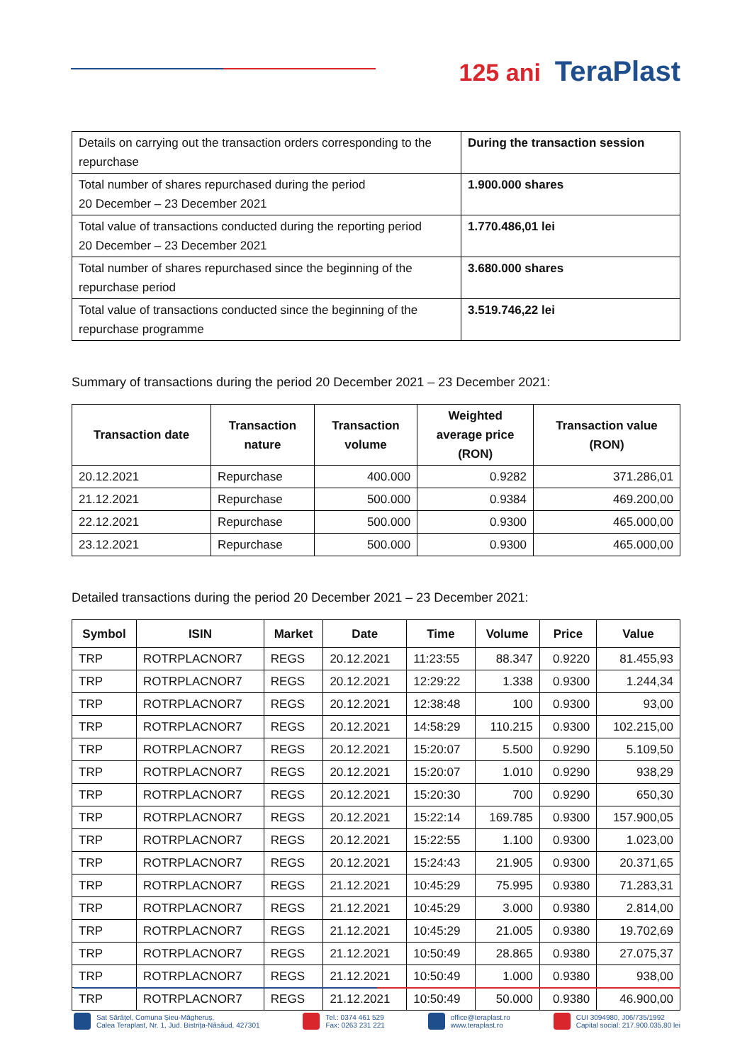125 ani TeraPlast
| Details on carrying out the transaction orders corresponding to the repurchase | During the transaction session |
| Total number of shares repurchased during the period 20 December – 23 December 2021 | 1.900.000 shares |
| Total value of transactions conducted during the reporting period 20 December – 23 December 2021 | 1.770.486,01 lei |
| Total number of shares repurchased since the beginning of the repurchase period | 3.680.000 shares |
| Total value of transactions conducted since the beginning of the repurchase programme | 3.519.746,22 lei |
Summary of transactions during the period 20 December 2021 – 23 December 2021:
| Transaction date | Transaction nature | Transaction volume | Weighted average price (RON) | Transaction value (RON) |
| --- | --- | --- | --- | --- |
| 20.12.2021 | Repurchase | 400.000 | 0.9282 | 371.286,01 |
| 21.12.2021 | Repurchase | 500.000 | 0.9384 | 469.200,00 |
| 22.12.2021 | Repurchase | 500.000 | 0.9300 | 465.000,00 |
| 23.12.2021 | Repurchase | 500.000 | 0.9300 | 465.000,00 |
Detailed transactions during the period 20 December 2021 – 23 December 2021:
| Symbol | ISIN | Market | Date | Time | Volume | Price | Value |
| --- | --- | --- | --- | --- | --- | --- | --- |
| TRP | ROTRPLACNOR7 | REGS | 20.12.2021 | 11:23:55 | 88.347 | 0.9220 | 81.455,93 |
| TRP | ROTRPLACNOR7 | REGS | 20.12.2021 | 12:29:22 | 1.338 | 0.9300 | 1.244,34 |
| TRP | ROTRPLACNOR7 | REGS | 20.12.2021 | 12:38:48 | 100 | 0.9300 | 93,00 |
| TRP | ROTRPLACNOR7 | REGS | 20.12.2021 | 14:58:29 | 110.215 | 0.9300 | 102.215,00 |
| TRP | ROTRPLACNOR7 | REGS | 20.12.2021 | 15:20:07 | 5.500 | 0.9290 | 5.109,50 |
| TRP | ROTRPLACNOR7 | REGS | 20.12.2021 | 15:20:07 | 1.010 | 0.9290 | 938,29 |
| TRP | ROTRPLACNOR7 | REGS | 20.12.2021 | 15:20:30 | 700 | 0.9290 | 650,30 |
| TRP | ROTRPLACNOR7 | REGS | 20.12.2021 | 15:22:14 | 169.785 | 0.9300 | 157.900,05 |
| TRP | ROTRPLACNOR7 | REGS | 20.12.2021 | 15:22:55 | 1.100 | 0.9300 | 1.023,00 |
| TRP | ROTRPLACNOR7 | REGS | 20.12.2021 | 15:24:43 | 21.905 | 0.9300 | 20.371,65 |
| TRP | ROTRPLACNOR7 | REGS | 21.12.2021 | 10:45:29 | 75.995 | 0.9380 | 71.283,31 |
| TRP | ROTRPLACNOR7 | REGS | 21.12.2021 | 10:45:29 | 3.000 | 0.9380 | 2.814,00 |
| TRP | ROTRPLACNOR7 | REGS | 21.12.2021 | 10:45:29 | 21.005 | 0.9380 | 19.702,69 |
| TRP | ROTRPLACNOR7 | REGS | 21.12.2021 | 10:50:49 | 28.865 | 0.9380 | 27.075,37 |
| TRP | ROTRPLACNOR7 | REGS | 21.12.2021 | 10:50:49 | 1.000 | 0.9380 | 938,00 |
| TRP | ROTRPLACNOR7 | REGS | 21.12.2021 | 10:50:49 | 50.000 | 0.9380 | 46.900,00 |
Sat Sărățel, Comuna Șieu-Măgheruș,
Calea Teraplast, Nr. 1, Jud. Bistrița-Năsăud, 427301
Tel.: 0374 461 529
Fax: 0263 231 221
office@teraplast.ro
www.teraplast.ro
CUI 3094980, J06/735/1992
Capital social: 217.900.035,80 lei